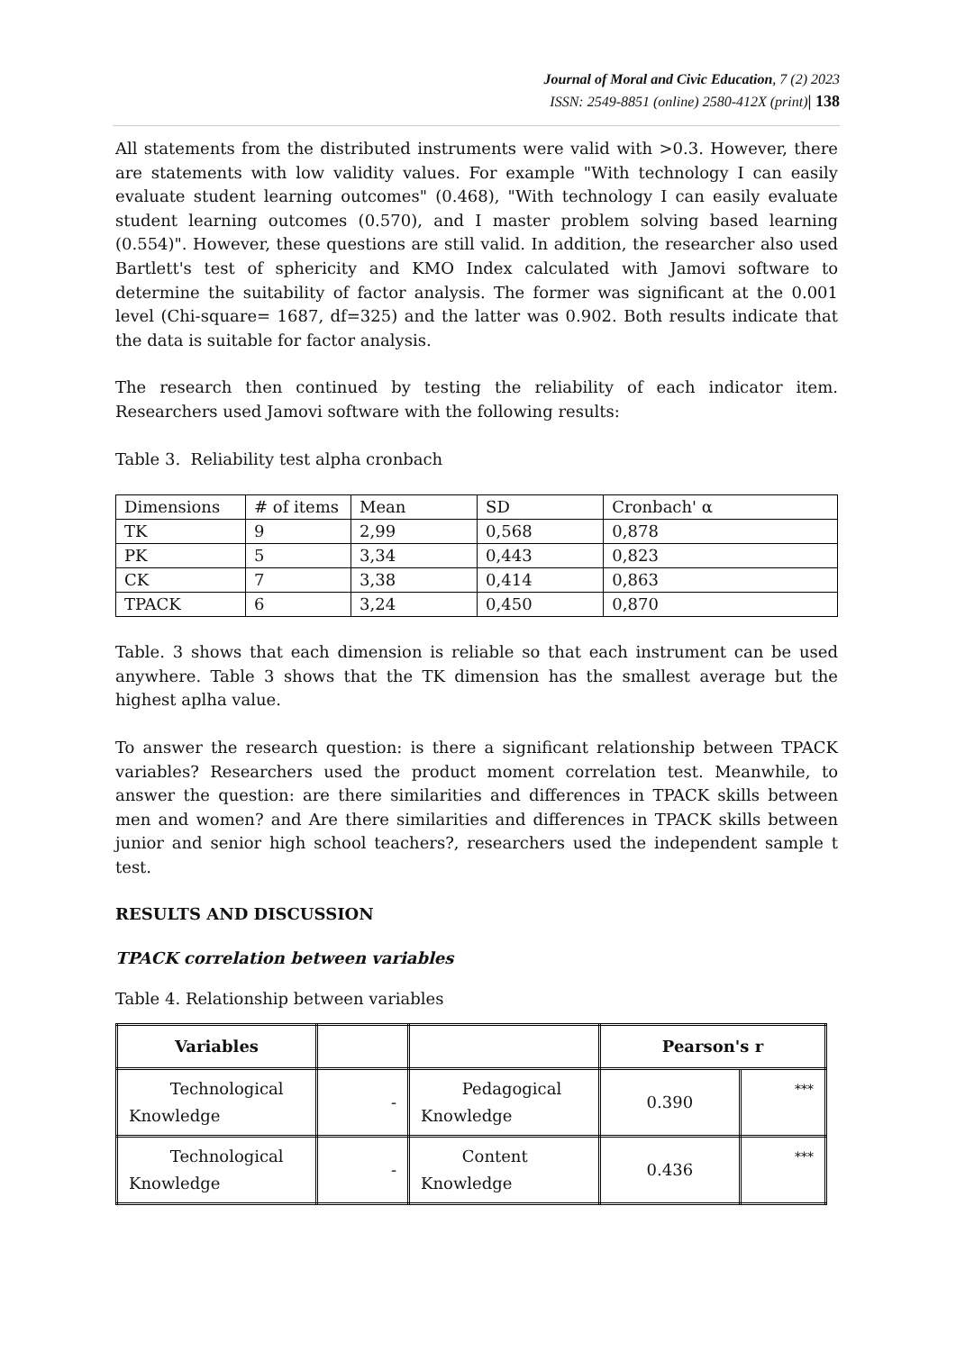Journal of Moral and Civic Education, 7 (2) 2023
ISSN: 2549-8851 (online) 2580-412X (print)| 138
All statements from the distributed instruments were valid with >0.3. However, there are statements with low validity values. For example "With technology I can easily evaluate student learning outcomes" (0.468), "With technology I can easily evaluate student learning outcomes (0.570), and I master problem solving based learning (0.554)". However, these questions are still valid. In addition, the researcher also used Bartlett's test of sphericity and KMO Index calculated with Jamovi software to determine the suitability of factor analysis. The former was significant at the 0.001 level (Chi-square= 1687, df=325) and the latter was 0.902. Both results indicate that the data is suitable for factor analysis.
The research then continued by testing the reliability of each indicator item. Researchers used Jamovi software with the following results:
Table 3. Reliability test alpha cronbach
| Dimensions | # of items | Mean | SD | Cronbach' α |
| TK | 9 | 2,99 | 0,568 | 0,878 |
| PK | 5 | 3,34 | 0,443 | 0,823 |
| CK | 7 | 3,38 | 0,414 | 0,863 |
| TPACK | 6 | 3,24 | 0,450 | 0,870 |
Table. 3 shows that each dimension is reliable so that each instrument can be used anywhere. Table 3 shows that the TK dimension has the smallest average but the highest aplha value.
To answer the research question: is there a significant relationship between TPACK variables? Researchers used the product moment correlation test. Meanwhile, to answer the question: are there similarities and differences in TPACK skills between men and women? and Are there similarities and differences in TPACK skills between junior and senior high school teachers?, researchers used the independent sample t test.
RESULTS AND DISCUSSION
TPACK correlation between variables
Table 4. Relationship between variables
| Variables | | | Pearson's r | |
| Technological Knowledge | - | Pedagogical Knowledge | 0.390 | *** |
| Technological Knowledge | - | Content Knowledge | 0.436 | *** |